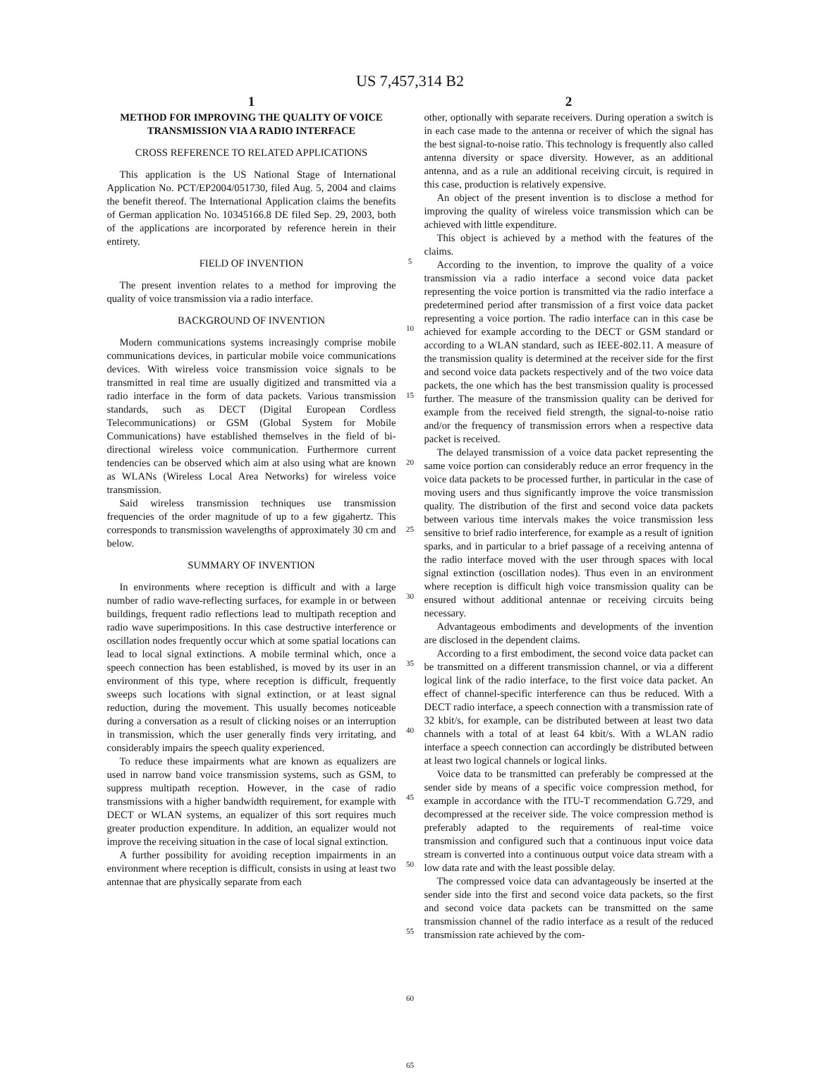US 7,457,314 B2
1
METHOD FOR IMPROVING THE QUALITY OF VOICE TRANSMISSION VIA A RADIO INTERFACE
CROSS REFERENCE TO RELATED APPLICATIONS
This application is the US National Stage of International Application No. PCT/EP2004/051730, filed Aug. 5, 2004 and claims the benefit thereof. The International Application claims the benefits of German application No. 10345166.8 DE filed Sep. 29, 2003, both of the applications are incorporated by reference herein in their entirety.
FIELD OF INVENTION
The present invention relates to a method for improving the quality of voice transmission via a radio interface.
BACKGROUND OF INVENTION
Modern communications systems increasingly comprise mobile communications devices, in particular mobile voice communications devices. With wireless voice transmission voice signals to be transmitted in real time are usually digitized and transmitted via a radio interface in the form of data packets. Various transmission standards, such as DECT (Digital European Cordless Telecommunications) or GSM (Global System for Mobile Communications) have established themselves in the field of bi-directional wireless voice communication. Furthermore current tendencies can be observed which aim at also using what are known as WLANs (Wireless Local Area Networks) for wireless voice transmission.
Said wireless transmission techniques use transmission frequencies of the order magnitude of up to a few gigahertz. This corresponds to transmission wavelengths of approximately 30 cm and below.
SUMMARY OF INVENTION
In environments where reception is difficult and with a large number of radio wave-reflecting surfaces, for example in or between buildings, frequent radio reflections lead to multipath reception and radio wave superimpositions. In this case destructive interference or oscillation nodes frequently occur which at some spatial locations can lead to local signal extinctions. A mobile terminal which, once a speech connection has been established, is moved by its user in an environment of this type, where reception is difficult, frequently sweeps such locations with signal extinction, or at least signal reduction, during the movement. This usually becomes noticeable during a conversation as a result of clicking noises or an interruption in transmission, which the user generally finds very irritating, and considerably impairs the speech quality experienced.
To reduce these impairments what are known as equalizers are used in narrow band voice transmission systems, such as GSM, to suppress multipath reception. However, in the case of radio transmissions with a higher bandwidth requirement, for example with DECT or WLAN systems, an equalizer of this sort requires much greater production expenditure. In addition, an equalizer would not improve the receiving situation in the case of local signal extinction.
A further possibility for avoiding reception impairments in an environment where reception is difficult, consists in using at least two antennae that are physically separate from each
5
10
15
20
25
30
35
40
45
50
55
60
65
2
other, optionally with separate receivers. During operation a switch is in each case made to the antenna or receiver of which the signal has the best signal-to-noise ratio. This technology is frequently also called antenna diversity or space diversity. However, as an additional antenna, and as a rule an additional receiving circuit, is required in this case, production is relatively expensive.
An object of the present invention is to disclose a method for improving the quality of wireless voice transmission which can be achieved with little expenditure.
This object is achieved by a method with the features of the claims.
According to the invention, to improve the quality of a voice transmission via a radio interface a second voice data packet representing the voice portion is transmitted via the radio interface a predetermined period after transmission of a first voice data packet representing a voice portion. The radio interface can in this case be achieved for example according to the DECT or GSM standard or according to a WLAN standard, such as IEEE-802.11. A measure of the transmission quality is determined at the receiver side for the first and second voice data packets respectively and of the two voice data packets, the one which has the best transmission quality is processed further. The measure of the transmission quality can be derived for example from the received field strength, the signal-to-noise ratio and/or the frequency of transmission errors when a respective data packet is received.
The delayed transmission of a voice data packet representing the same voice portion can considerably reduce an error frequency in the voice data packets to be processed further, in particular in the case of moving users and thus significantly improve the voice transmission quality. The distribution of the first and second voice data packets between various time intervals makes the voice transmission less sensitive to brief radio interference, for example as a result of ignition sparks, and in particular to a brief passage of a receiving antenna of the radio interface moved with the user through spaces with local signal extinction (oscillation nodes). Thus even in an environment where reception is difficult high voice transmission quality can be ensured without additional antennae or receiving circuits being necessary.
Advantageous embodiments and developments of the invention are disclosed in the dependent claims.
According to a first embodiment, the second voice data packet can be transmitted on a different transmission channel, or via a different logical link of the radio interface, to the first voice data packet. An effect of channel-specific interference can thus be reduced. With a DECT radio interface, a speech connection with a transmission rate of 32 kbit/s, for example, can be distributed between at least two data channels with a total of at least 64 kbit/s. With a WLAN radio interface a speech connection can accordingly be distributed between at least two logical channels or logical links.
Voice data to be transmitted can preferably be compressed at the sender side by means of a specific voice compression method, for example in accordance with the ITU-T recommendation G.729, and decompressed at the receiver side. The voice compression method is preferably adapted to the requirements of real-time voice transmission and configured such that a continuous input voice data stream is converted into a continuous output voice data stream with a low data rate and with the least possible delay.
The compressed voice data can advantageously be inserted at the sender side into the first and second voice data packets, so the first and second voice data packets can be transmitted on the same transmission channel of the radio interface as a result of the reduced transmission rate achieved by the com-